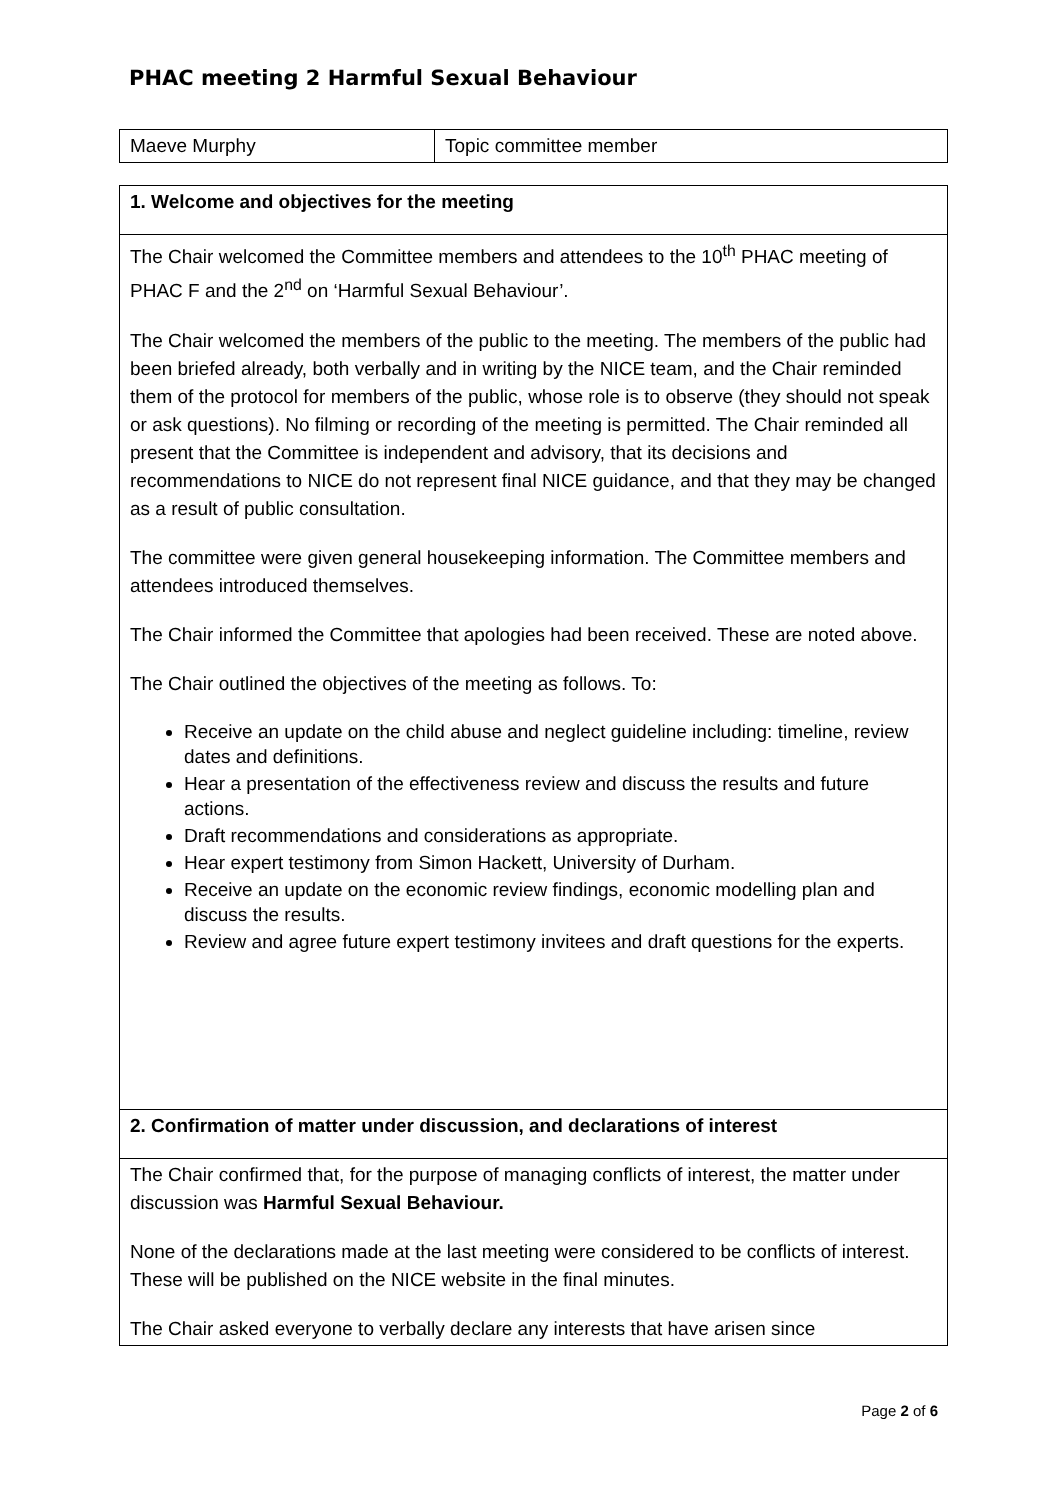PHAC meeting 2 Harmful Sexual Behaviour
| Maeve Murphy | Topic committee member |
| 1. Welcome and objectives for the meeting |
| The Chair welcomed the Committee members and attendees to the 10<sup>th</sup> PHAC meeting of PHAC F and the 2<sup>nd</sup> on ‘Harmful Sexual Behaviour’. The Chair welcomed the members of the public to the meeting. The members of the public had been briefed already, both verbally and in writing by the NICE team, and the Chair reminded them of the protocol for members of the public, whose role is to observe (they should not speak or ask questions). No filming or recording of the meeting is permitted. The Chair reminded all present that the Committee is independent and advisory, that its decisions and recommendations to NICE do not represent final NICE guidance, and that they may be changed as a result of public consultation. The committee were given general housekeeping information. The Committee members and attendees introduced themselves. The Chair informed the Committee that apologies had been received. These are noted above. The Chair outlined the objectives of the meeting as follows. To: Receive an update on the child abuse and neglect guideline including: timeline, review dates and definitions. Hear a presentation of the effectiveness review and discuss the results and future actions. Draft recommendations and considerations as appropriate. Hear expert testimony from Simon Hackett, University of Durham. Receive an update on the economic review findings, economic modelling plan and discuss the results. Review and agree future expert testimony invitees and draft questions for the experts. |
| 2. Confirmation of matter under discussion, and declarations of interest |
| The Chair confirmed that, for the purpose of managing conflicts of interest, the matter under discussion was Harmful Sexual Behaviour. None of the declarations made at the last meeting were considered to be conflicts of interest. These will be published on the NICE website in the final minutes. The Chair asked everyone to verbally declare any interests that have arisen since |
Page 2 of 6